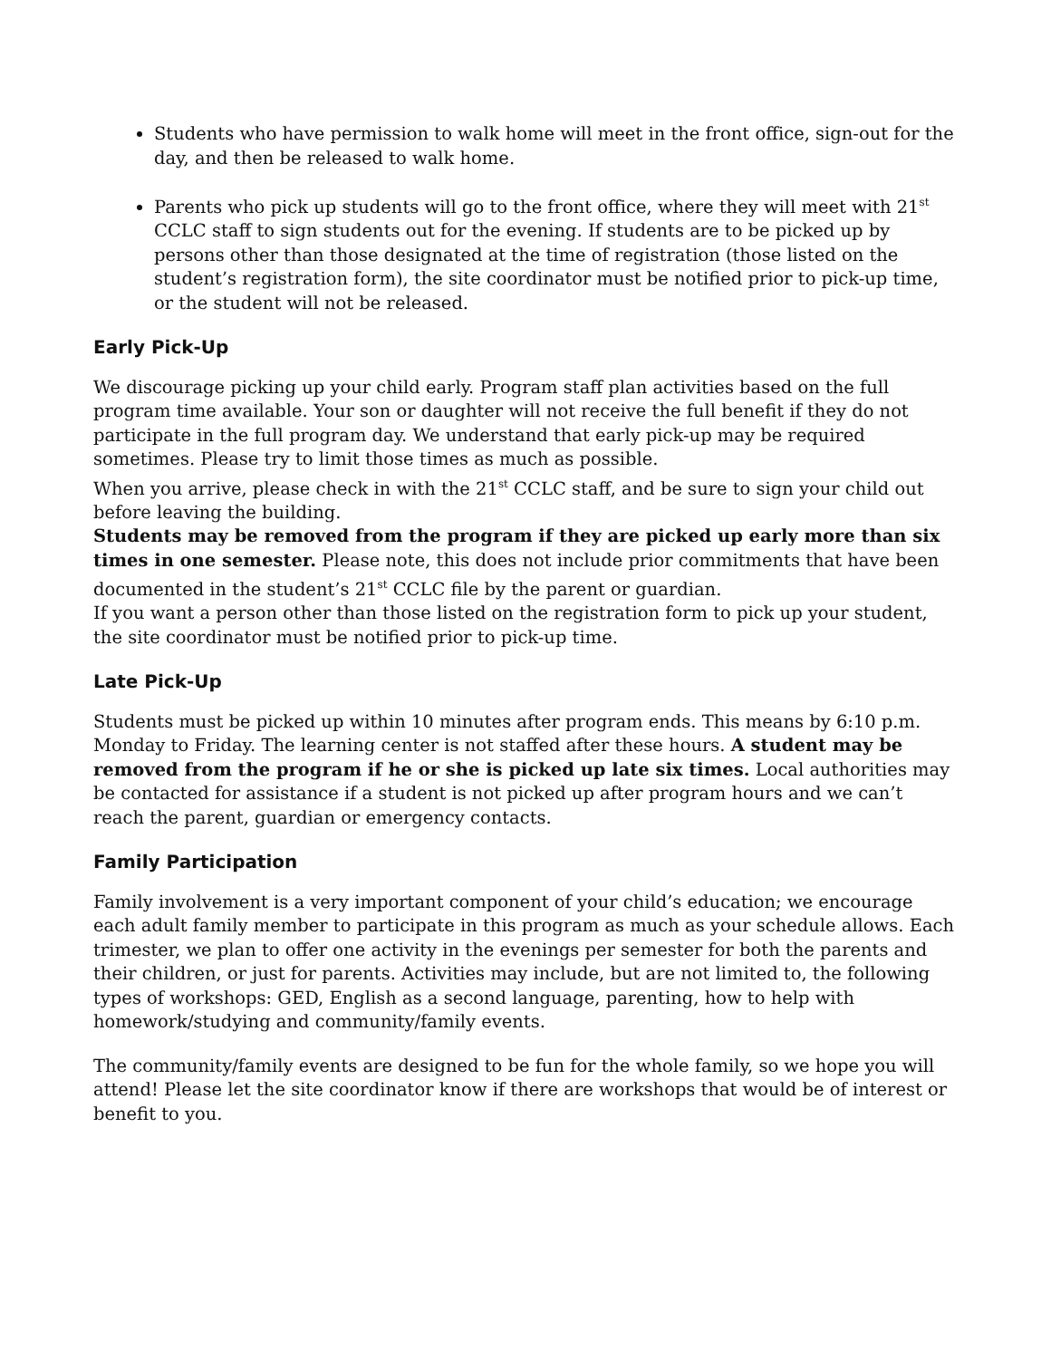Students who have permission to walk home will meet in the front office, sign-out for the day, and then be released to walk home.
Parents who pick up students will go to the front office, where they will meet with 21<sup>st</sup> CCLC staff to sign students out for the evening. If students are to be picked up by persons other than those designated at the time of registration (those listed on the student’s registration form), the site coordinator must be notified prior to pick-up time, or the student will not be released.
Early Pick-Up
We discourage picking up your child early. Program staff plan activities based on the full program time available. Your son or daughter will not receive the full benefit if they do not participate in the full program day. We understand that early pick-up may be required sometimes. Please try to limit those times as much as possible.
When you arrive, please check in with the 21<sup>st</sup> CCLC staff, and be sure to sign your child out before leaving the building.
Students may be removed from the program if they are picked up early more than six times in one semester. Please note, this does not include prior commitments that have been documented in the student’s 21<sup>st</sup> CCLC file by the parent or guardian.
If you want a person other than those listed on the registration form to pick up your student, the site coordinator must be notified prior to pick-up time.
Late Pick-Up
Students must be picked up within 10 minutes after program ends. This means by 6:10 p.m. Monday to Friday. The learning center is not staffed after these hours. A student may be removed from the program if he or she is picked up late six times. Local authorities may be contacted for assistance if a student is not picked up after program hours and we can’t reach the parent, guardian or emergency contacts.
Family Participation
Family involvement is a very important component of your child’s education; we encourage each adult family member to participate in this program as much as your schedule allows. Each trimester, we plan to offer one activity in the evenings per semester for both the parents and their children, or just for parents. Activities may include, but are not limited to, the following types of workshops: GED, English as a second language, parenting, how to help with homework/studying and community/family events.
The community/family events are designed to be fun for the whole family, so we hope you will attend! Please let the site coordinator know if there are workshops that would be of interest or benefit to you.